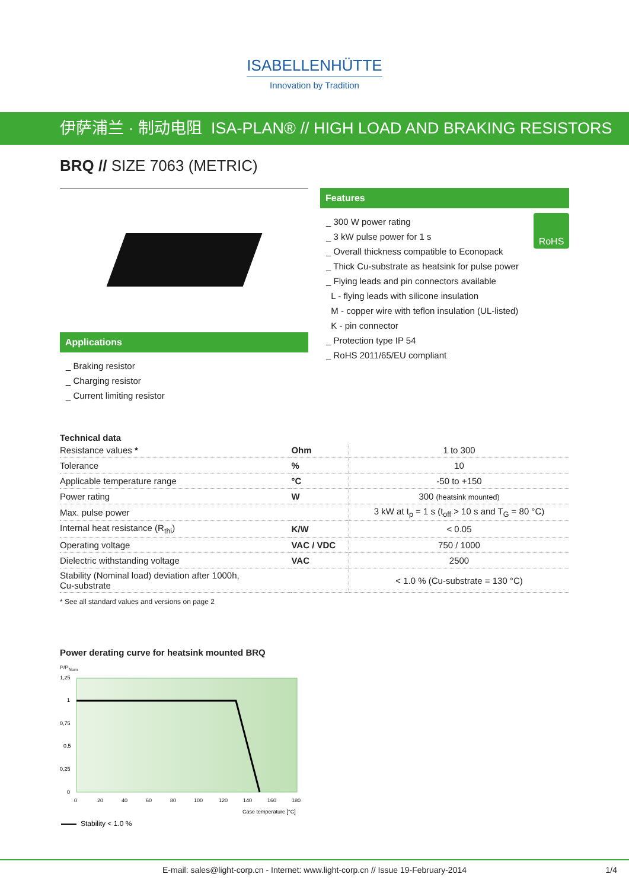ISABELLENHÜTTE
Innovation by Tradition
伊萨浦兰 · 制动电阻 ISA-PLAN® // HIGH LOAD AND BRAKING RESISTORS
BRQ // SIZE 7063 (METRIC)
Applications
_ Braking resistor
_ Charging resistor
_ Current limiting resistor
Features
RoHS
_ 300 W power rating
_ 3 kW pulse power for 1 s
_ Overall thickness compatible to Econopack
_ Thick Cu-substrate as heatsink for pulse power
_ Flying leads and pin connectors available
L - flying leads with silicone insulation
M - copper wire with teflon insulation (UL-listed)
K - pin connector
_ Protection type IP 54
_ RoHS 2011/65/EU compliant
Technical data
| Resistance values * | Ohm | 1 to 300 |
| Tolerance | % | 10 |
| Applicable temperature range | °C | -50 to +150 |
| Power rating | W | 300 (heatsink mounted) |
| Max. pulse power | | 3 kW at t<sub>p</sub> = 1 s (t<sub>off</sub> > 10 s and T<sub>G</sub> = 80 °C) |
| Internal heat resistance (R<sub>thi</sub>) | K/W | < 0.05 |
| Operating voltage | VAC / VDC | 750 / 1000 |
| Dielectric withstanding voltage | VAC | 2500 |
| Stability (Nominal load) deviation after 1000h, Cu-substrate | | < 1.0 % (Cu-substrate = 130 °C) |
* See all standard values and versions on page 2
Power derating curve for heatsink mounted BRQ
P/P<sub>Nom</sub>
1,25
1
0,75
0,5
0,25
0
0
20
40
60
80
100
120
140
160
180
Case temperature [°C]
Stability < 1.0 %
E-mail: sales@light-corp.cn - Internet: www.light-corp.cn // Issue 19-February-2014 1/4